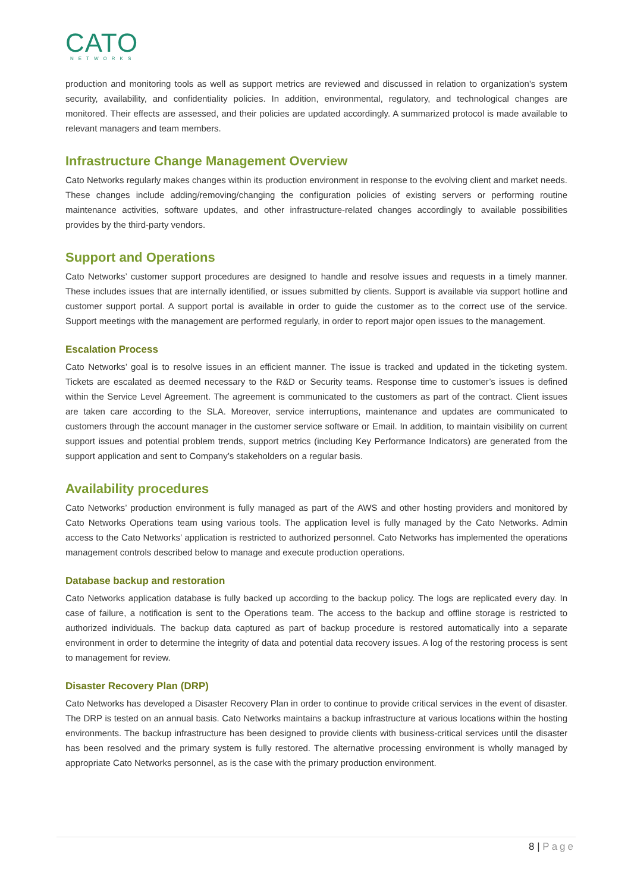CATO
NETWORKS
production and monitoring tools as well as support metrics are reviewed and discussed in relation to organization's system security, availability, and confidentiality policies. In addition, environmental, regulatory, and technological changes are monitored. Their effects are assessed, and their policies are updated accordingly. A summarized protocol is made available to relevant managers and team members.
Infrastructure Change Management Overview
Cato Networks regularly makes changes within its production environment in response to the evolving client and market needs. These changes include adding/removing/changing the configuration policies of existing servers or performing routine maintenance activities, software updates, and other infrastructure-related changes accordingly to available possibilities provides by the third-party vendors.
Support and Operations
Cato Networks’ customer support procedures are designed to handle and resolve issues and requests in a timely manner. These includes issues that are internally identified, or issues submitted by clients. Support is available via support hotline and customer support portal. A support portal is available in order to guide the customer as to the correct use of the service. Support meetings with the management are performed regularly, in order to report major open issues to the management.
Escalation Process
Cato Networks’ goal is to resolve issues in an efficient manner. The issue is tracked and updated in the ticketing system. Tickets are escalated as deemed necessary to the R&D or Security teams. Response time to customer’s issues is defined within the Service Level Agreement. The agreement is communicated to the customers as part of the contract. Client issues are taken care according to the SLA. Moreover, service interruptions, maintenance and updates are communicated to customers through the account manager in the customer service software or Email. In addition, to maintain visibility on current support issues and potential problem trends, support metrics (including Key Performance Indicators) are generated from the support application and sent to Company’s stakeholders on a regular basis.
Availability procedures
Cato Networks’ production environment is fully managed as part of the AWS and other hosting providers and monitored by Cato Networks Operations team using various tools. The application level is fully managed by the Cato Networks. Admin access to the Cato Networks’ application is restricted to authorized personnel. Cato Networks has implemented the operations management controls described below to manage and execute production operations.
Database backup and restoration
Cato Networks application database is fully backed up according to the backup policy. The logs are replicated every day. In case of failure, a notification is sent to the Operations team. The access to the backup and offline storage is restricted to authorized individuals. The backup data captured as part of backup procedure is restored automatically into a separate environment in order to determine the integrity of data and potential data recovery issues. A log of the restoring process is sent to management for review.
Disaster Recovery Plan (DRP)
Cato Networks has developed a Disaster Recovery Plan in order to continue to provide critical services in the event of disaster. The DRP is tested on an annual basis. Cato Networks maintains a backup infrastructure at various locations within the hosting environments. The backup infrastructure has been designed to provide clients with business-critical services until the disaster has been resolved and the primary system is fully restored. The alternative processing environment is wholly managed by appropriate Cato Networks personnel, as is the case with the primary production environment.
8 | Page